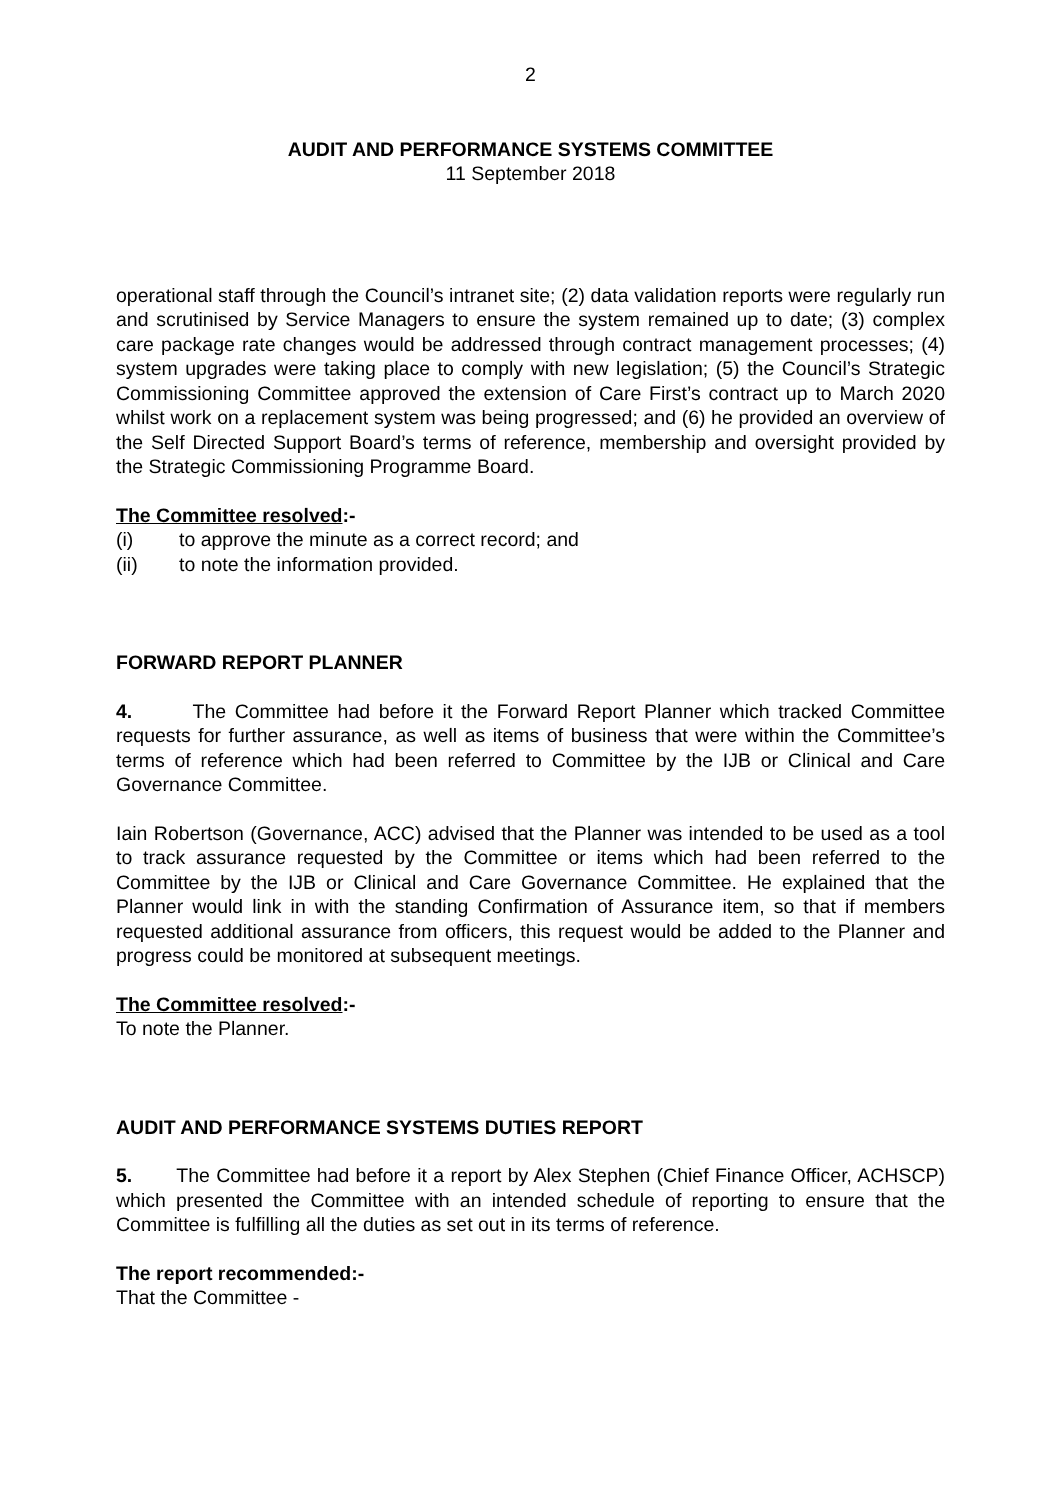2
AUDIT AND PERFORMANCE SYSTEMS COMMITTEE
11 September 2018
operational staff through the Council’s intranet site; (2) data validation reports were regularly run and scrutinised by Service Managers to ensure the system remained up to date; (3) complex care package rate changes would be addressed through contract management processes; (4) system upgrades were taking place to comply with new legislation; (5) the Council’s Strategic Commissioning Committee approved the extension of Care First’s contract up to March 2020 whilst work on a replacement system was being progressed; and (6) he provided an overview of the Self Directed Support Board’s terms of reference, membership and oversight provided by the Strategic Commissioning Programme Board.
The Committee resolved:-
(i) to approve the minute as a correct record; and
(ii) to note the information provided.
FORWARD REPORT PLANNER
4. The Committee had before it the Forward Report Planner which tracked Committee requests for further assurance, as well as items of business that were within the Committee’s terms of reference which had been referred to Committee by the IJB or Clinical and Care Governance Committee.
Iain Robertson (Governance, ACC) advised that the Planner was intended to be used as a tool to track assurance requested by the Committee or items which had been referred to the Committee by the IJB or Clinical and Care Governance Committee. He explained that the Planner would link in with the standing Confirmation of Assurance item, so that if members requested additional assurance from officers, this request would be added to the Planner and progress could be monitored at subsequent meetings.
The Committee resolved:-
To note the Planner.
AUDIT AND PERFORMANCE SYSTEMS DUTIES REPORT
5. The Committee had before it a report by Alex Stephen (Chief Finance Officer, ACHSCP) which presented the Committee with an intended schedule of reporting to ensure that the Committee is fulfilling all the duties as set out in its terms of reference.
The report recommended:-
That the Committee -